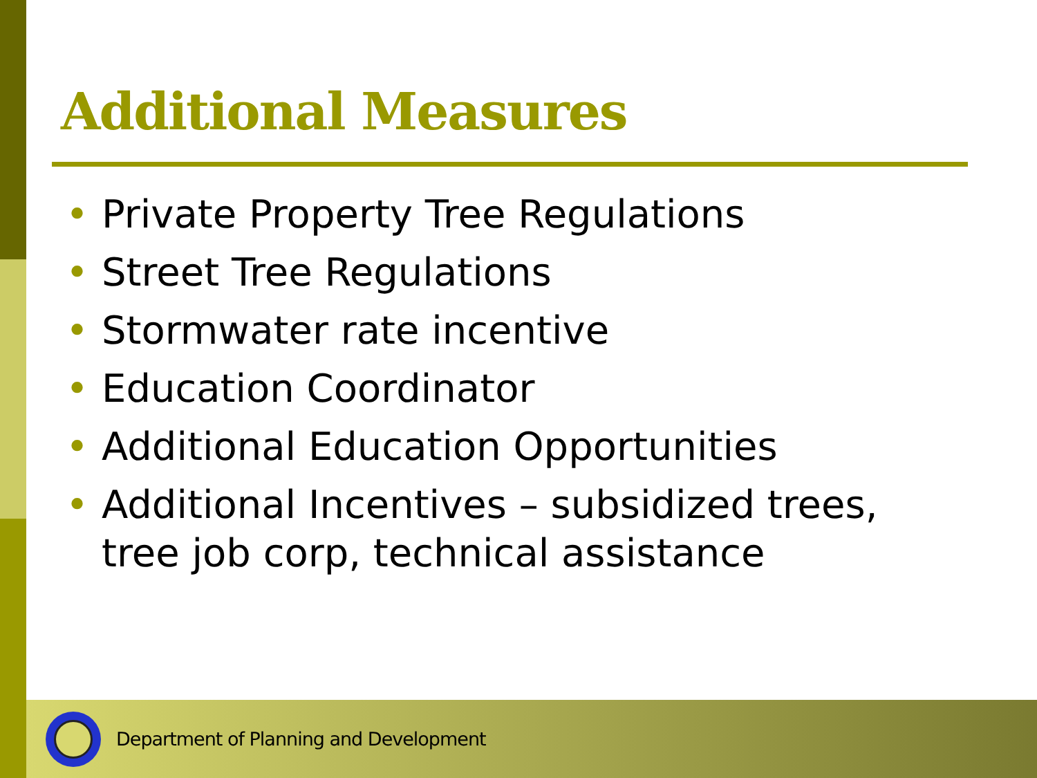Additional Measures
• Private Property Tree Regulations
• Street Tree Regulations
• Stormwater rate incentive
• Education Coordinator
• Additional Education Opportunities
• Additional Incentives – subsidized trees, tree job corp, technical assistance
Department of Planning and Development